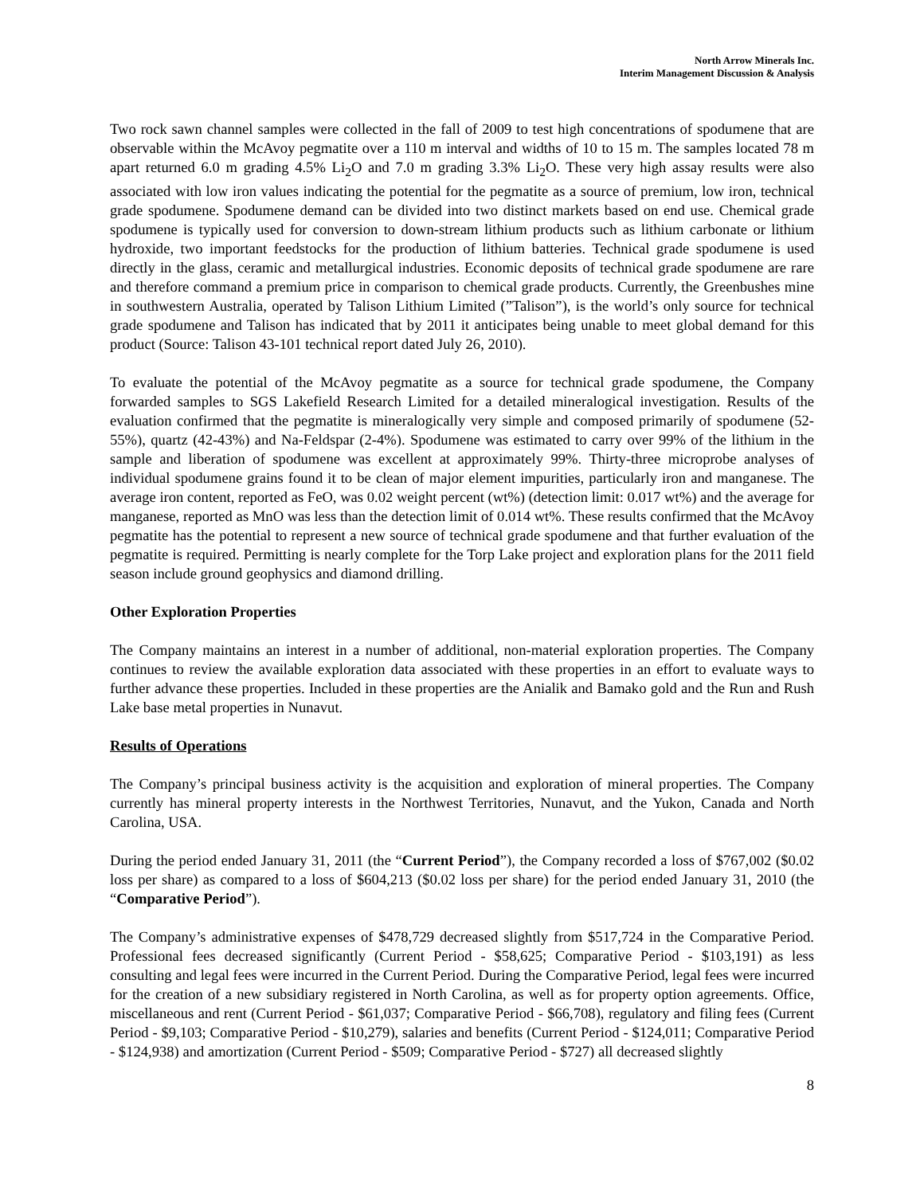North Arrow Minerals Inc.
Interim Management Discussion & Analysis
Two rock sawn channel samples were collected in the fall of 2009 to test high concentrations of spodumene that are observable within the McAvoy pegmatite over a 110 m interval and widths of 10 to 15 m. The samples located 78 m apart returned 6.0 m grading 4.5% Li<sub>2</sub>O and 7.0 m grading 3.3% Li<sub>2</sub>O. These very high assay results were also associated with low iron values indicating the potential for the pegmatite as a source of premium, low iron, technical grade spodumene. Spodumene demand can be divided into two distinct markets based on end use. Chemical grade spodumene is typically used for conversion to down-stream lithium products such as lithium carbonate or lithium hydroxide, two important feedstocks for the production of lithium batteries. Technical grade spodumene is used directly in the glass, ceramic and metallurgical industries. Economic deposits of technical grade spodumene are rare and therefore command a premium price in comparison to chemical grade products. Currently, the Greenbushes mine in southwestern Australia, operated by Talison Lithium Limited (”Talison”), is the world’s only source for technical grade spodumene and Talison has indicated that by 2011 it anticipates being unable to meet global demand for this product (Source: Talison 43-101 technical report dated July 26, 2010).
To evaluate the potential of the McAvoy pegmatite as a source for technical grade spodumene, the Company forwarded samples to SGS Lakefield Research Limited for a detailed mineralogical investigation. Results of the evaluation confirmed that the pegmatite is mineralogically very simple and composed primarily of spodumene (52-55%), quartz (42-43%) and Na-Feldspar (2-4%). Spodumene was estimated to carry over 99% of the lithium in the sample and liberation of spodumene was excellent at approximately 99%. Thirty-three microprobe analyses of individual spodumene grains found it to be clean of major element impurities, particularly iron and manganese. The average iron content, reported as FeO, was 0.02 weight percent (wt%) (detection limit: 0.017 wt%) and the average for manganese, reported as MnO was less than the detection limit of 0.014 wt%. These results confirmed that the McAvoy pegmatite has the potential to represent a new source of technical grade spodumene and that further evaluation of the pegmatite is required. Permitting is nearly complete for the Torp Lake project and exploration plans for the 2011 field season include ground geophysics and diamond drilling.
Other Exploration Properties
The Company maintains an interest in a number of additional, non-material exploration properties. The Company continues to review the available exploration data associated with these properties in an effort to evaluate ways to further advance these properties. Included in these properties are the Anialik and Bamako gold and the Run and Rush Lake base metal properties in Nunavut.
Results of Operations
The Company’s principal business activity is the acquisition and exploration of mineral properties. The Company currently has mineral property interests in the Northwest Territories, Nunavut, and the Yukon, Canada and North Carolina, USA.
During the period ended January 31, 2011 (the “Current Period”), the Company recorded a loss of $767,002 ($0.02 loss per share) as compared to a loss of $604,213 ($0.02 loss per share) for the period ended January 31, 2010 (the “Comparative Period”).
The Company’s administrative expenses of $478,729 decreased slightly from $517,724 in the Comparative Period. Professional fees decreased significantly (Current Period - $58,625; Comparative Period - $103,191) as less consulting and legal fees were incurred in the Current Period. During the Comparative Period, legal fees were incurred for the creation of a new subsidiary registered in North Carolina, as well as for property option agreements. Office, miscellaneous and rent (Current Period - $61,037; Comparative Period - $66,708), regulatory and filing fees (Current Period - $9,103; Comparative Period - $10,279), salaries and benefits (Current Period - $124,011; Comparative Period - $124,938) and amortization (Current Period - $509; Comparative Period - $727) all decreased slightly
8